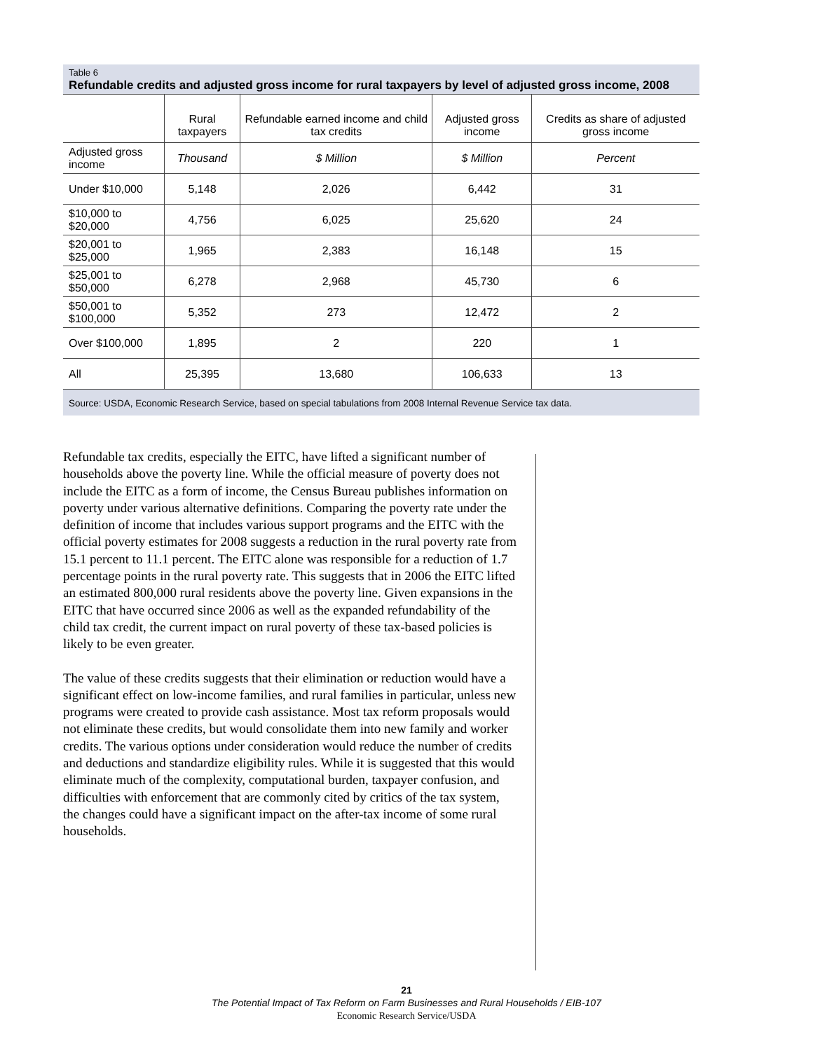Table 6
Refundable credits and adjusted gross income for rural taxpayers by level of adjusted gross income, 2008
| | Rural taxpayers | Refundable earned income and child tax credits | Adjusted gross income | Credits as share of adjusted gross income |
| --- | --- | --- | --- | --- |
| Adjusted gross income | Thousand | $ Million | $ Million | Percent |
| Under $10,000 | 5,148 | 2,026 | 6,442 | 31 |
| $10,000 to $20,000 | 4,756 | 6,025 | 25,620 | 24 |
| $20,001 to $25,000 | 1,965 | 2,383 | 16,148 | 15 |
| $25,001 to $50,000 | 6,278 | 2,968 | 45,730 | 6 |
| $50,001 to $100,000 | 5,352 | 273 | 12,472 | 2 |
| Over $100,000 | 1,895 | 2 | 220 | 1 |
| All | 25,395 | 13,680 | 106,633 | 13 |
Source: USDA, Economic Research Service, based on special tabulations from 2008 Internal Revenue Service tax data.
Refundable tax credits, especially the EITC, have lifted a significant number of households above the poverty line. While the official measure of poverty does not include the EITC as a form of income, the Census Bureau publishes information on poverty under various alternative definitions. Comparing the poverty rate under the definition of income that includes various support programs and the EITC with the official poverty estimates for 2008 suggests a reduction in the rural poverty rate from 15.1 percent to 11.1 percent. The EITC alone was responsible for a reduction of 1.7 percentage points in the rural poverty rate. This suggests that in 2006 the EITC lifted an estimated 800,000 rural residents above the poverty line. Given expansions in the EITC that have occurred since 2006 as well as the expanded refundability of the child tax credit, the current impact on rural poverty of these tax-based policies is likely to be even greater.
The value of these credits suggests that their elimination or reduction would have a significant effect on low-income families, and rural families in particular, unless new programs were created to provide cash assistance. Most tax reform proposals would not eliminate these credits, but would consolidate them into new family and worker credits. The various options under consideration would reduce the number of credits and deductions and standardize eligibility rules. While it is suggested that this would eliminate much of the complexity, computational burden, taxpayer confusion, and difficulties with enforcement that are commonly cited by critics of the tax system, the changes could have a significant impact on the after-tax income of some rural households.
21
The Potential Impact of Tax Reform on Farm Businesses and Rural Households / EIB-107
Economic Research Service/USDA